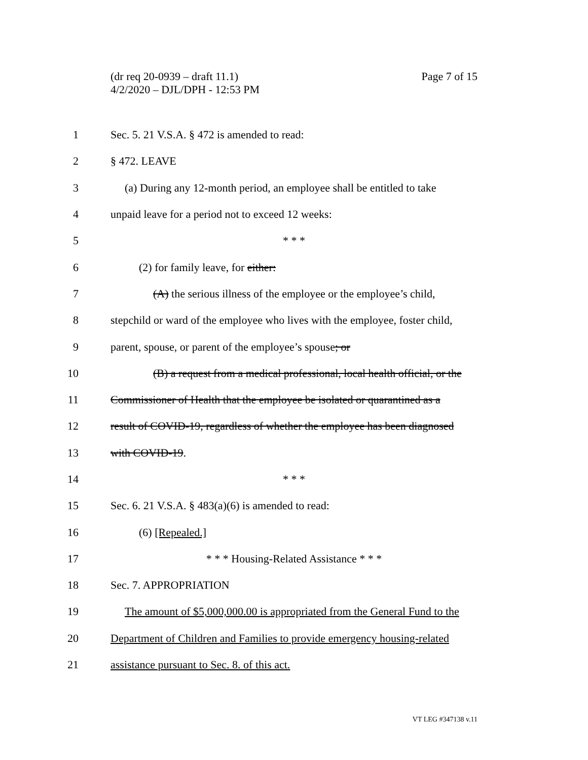Page 7 of 15 (dr req 20-0939 – draft 11.1)
4/2/2020 – DJL/DPH - 12:53 PM
1 Sec. 5. 21 V.S.A. § 472 is amended to read:
2 § 472. LEAVE
3 (a) During any 12-month period, an employee shall be entitled to take
4 unpaid leave for a period not to exceed 12 weeks:
5 * * *
6 (2) for family leave, for either:
7 (A) the serious illness of the employee or the employee’s child,
8 stepchild or ward of the employee who lives with the employee, foster child,
9 parent, spouse, or parent of the employee’s spouse; or
10 (B) a request from a medical professional, local health official, or the
11 Commissioner of Health that the employee be isolated or quarantined as a
12 result of COVID-19, regardless of whether the employee has been diagnosed
13 with COVID-19.
14 * * *
15 Sec. 6. 21 V.S.A. § 483(a)(6) is amended to read:
16 (6) [Repealed.]
17 * * * Housing-Related Assistance * * *
18 Sec. 7. APPROPRIATION
19 The amount of $5,000,000.00 is appropriated from the General Fund to the
20 Department of Children and Families to provide emergency housing-related
21 assistance pursuant to Sec. 8. of this act.
VT LEG #347138 v.11